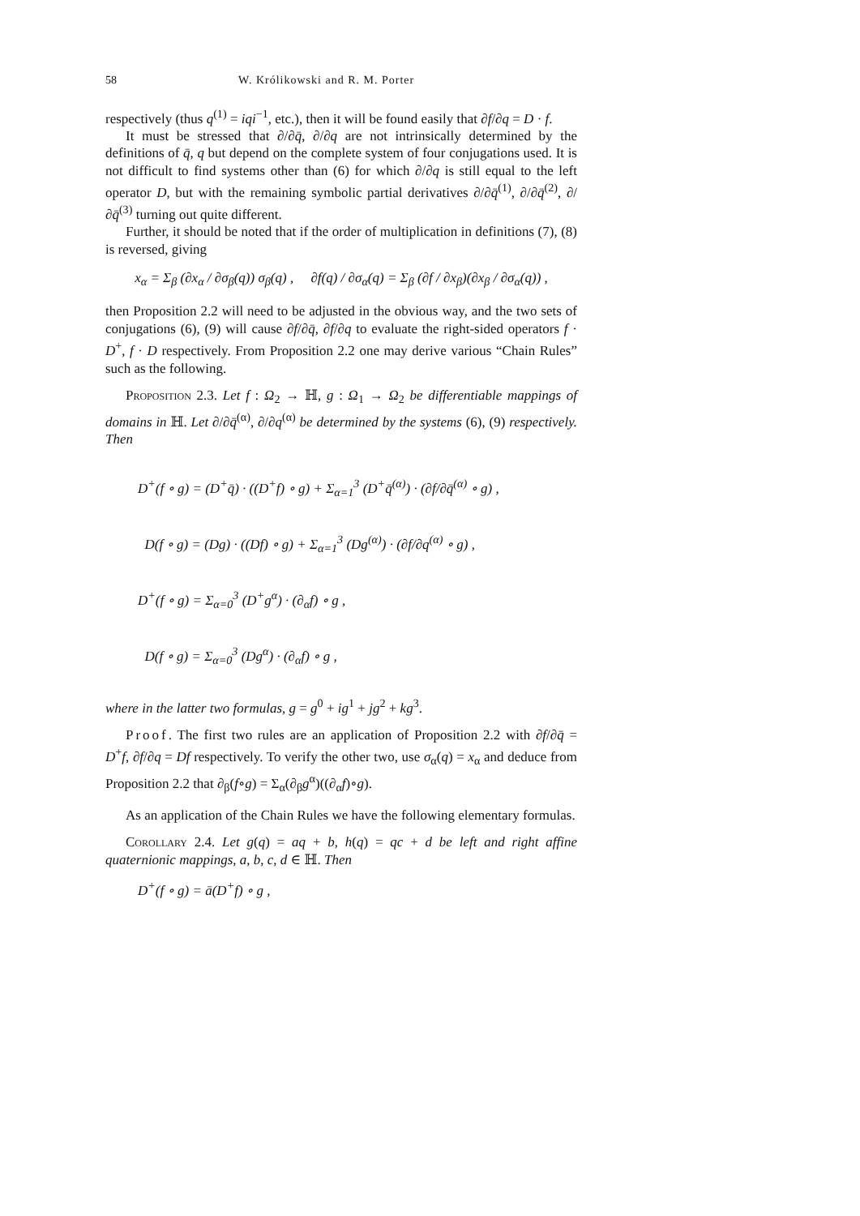58 W. Królikowski and R. M. Porter
respectively (thus q<sup>(1)</sup> = iqi<sup>−1</sup>, etc.), then it will be found easily that ∂f/∂q = D · f.
It must be stressed that ∂/∂q̄, ∂/∂q are not intrinsically determined by the definitions of q̄, q but depend on the complete system of four conjugations used. It is not difficult to find systems other than (6) for which ∂/∂q is still equal to the left operator D, but with the remaining symbolic partial derivatives ∂/∂q̄<sup>(1)</sup>, ∂/∂q̄<sup>(2)</sup>, ∂/∂q̄<sup>(3)</sup> turning out quite different.
Further, it should be noted that if the order of multiplication in definitions (7), (8) is reversed, giving
x<sub>α</sub> = Σ<sub>β</sub> (∂x<sub>α</sub> / ∂σ<sub>β</sub>(q)) σ<sub>β</sub>(q) , ∂f(q) / ∂σ<sub>α</sub>(q) = Σ<sub>β</sub> (∂f / ∂x<sub>β</sub>)(∂x<sub>β</sub> / ∂σ<sub>α</sub>(q)) ,
then Proposition 2.2 will need to be adjusted in the obvious way, and the two sets of conjugations (6), (9) will cause ∂f/∂q̄, ∂f/∂q to evaluate the right-sided operators f · D<sup>+</sup>, f · D respectively. From Proposition 2.2 one may derive various “Chain Rules” such as the following.
Proposition 2.3. Let f : Ω<sub>2</sub> → ℍ, g : Ω<sub>1</sub> → Ω<sub>2</sub> be differentiable mappings of domains in ℍ. Let ∂/∂q̄<sup>(α)</sup>, ∂/∂q<sup>(α)</sup> be determined by the systems (6), (9) respectively. Then
D<sup>+</sup>(f ∘ g) = (D<sup>+</sup>q̄) · ((D<sup>+</sup>f) ∘ g) + Σ<sub>α=1</sub><sup>3</sup> (D<sup>+</sup>q̄<sup>(α)</sup>) · (∂f/∂q̄<sup>(α)</sup> ∘ g) ,
D(f ∘ g) = (Dg) · ((Df) ∘ g) + Σ<sub>α=1</sub><sup>3</sup> (Dg<sup>(α)</sup>) · (∂f/∂q<sup>(α)</sup> ∘ g) ,
D<sup>+</sup>(f ∘ g) = Σ<sub>α=0</sub><sup>3</sup> (D<sup>+</sup>g<sup>α</sup>) · (∂<sub>α</sub>f) ∘ g ,
D(f ∘ g) = Σ<sub>α=0</sub><sup>3</sup> (Dg<sup>α</sup>) · (∂<sub>α</sub>f) ∘ g ,
where in the latter two formulas, g = g<sup>0</sup> + ig<sup>1</sup> + jg<sup>2</sup> + kg<sup>3</sup>.
Proof. The first two rules are an application of Proposition 2.2 with ∂f/∂q̄ = D<sup>+</sup>f, ∂f/∂q = Df respectively. To verify the other two, use σ<sub>α</sub>(q) = x<sub>α</sub> and deduce from Proposition 2.2 that ∂<sub>β</sub>(f∘g) = Σ<sub>α</sub>(∂<sub>β</sub>g<sup>α</sup>)((∂<sub>α</sub>f)∘g).
As an application of the Chain Rules we have the following elementary formulas.
Corollary 2.4. Let g(q) = aq + b, h(q) = qc + d be left and right affine quaternionic mappings, a, b, c, d ∈ ℍ. Then
D<sup>+</sup>(f ∘ g) = ā(D<sup>+</sup>f) ∘ g ,